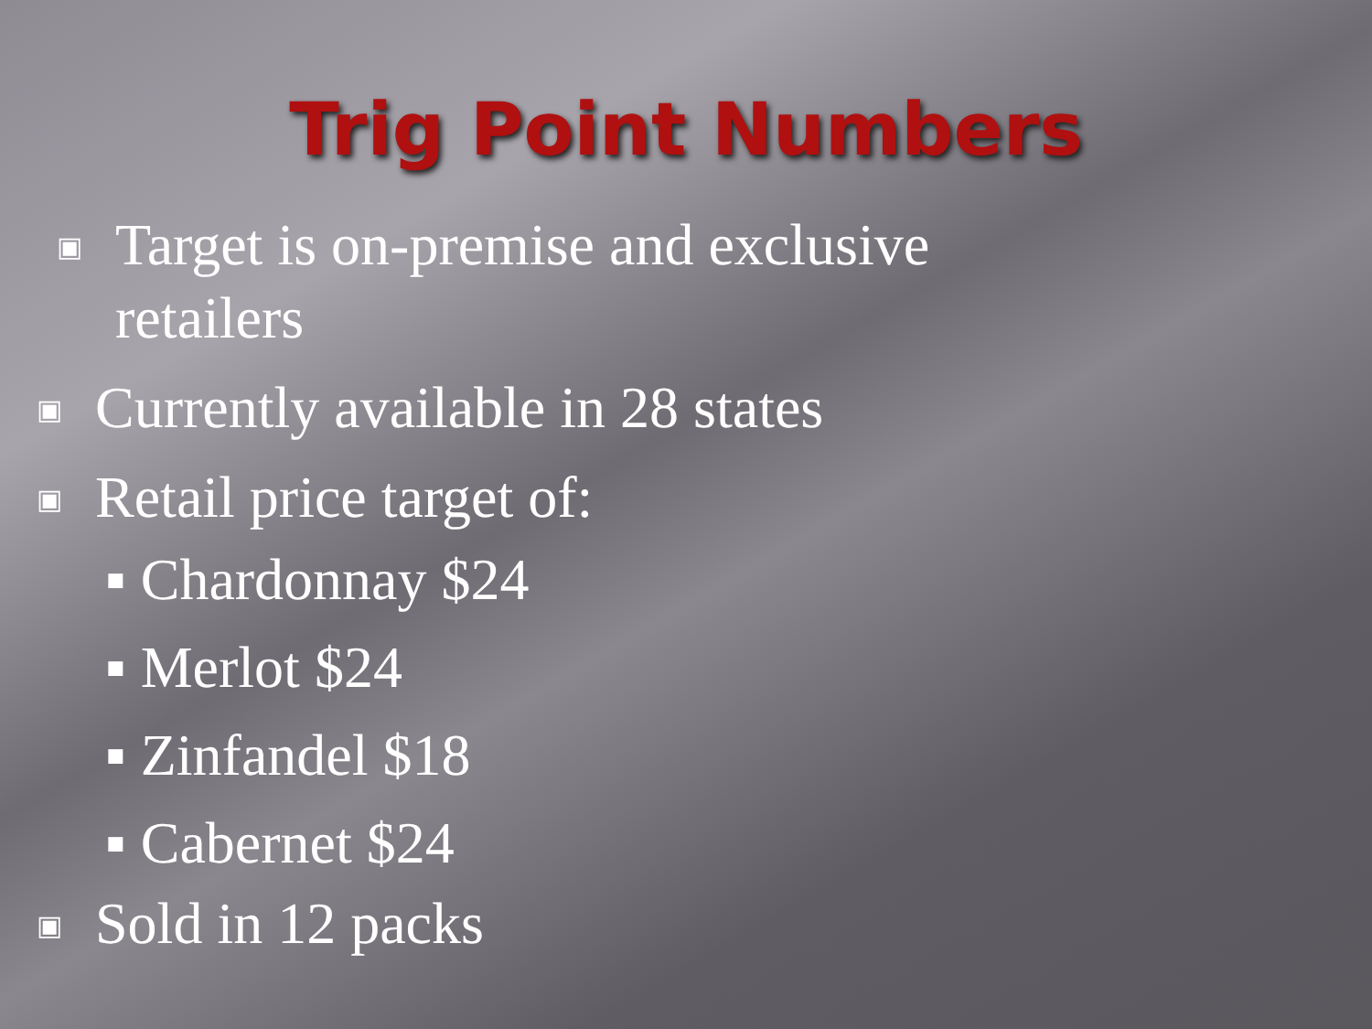Trig Point Numbers
▣ Target is on-premise and exclusive
retailers
▣ Currently available in 28 states
▣ Retail price target of:
▪ Chardonnay $24
▪ Merlot $24
▪ Zinfandel $18
▪ Cabernet $24
▣ Sold in 12 packs